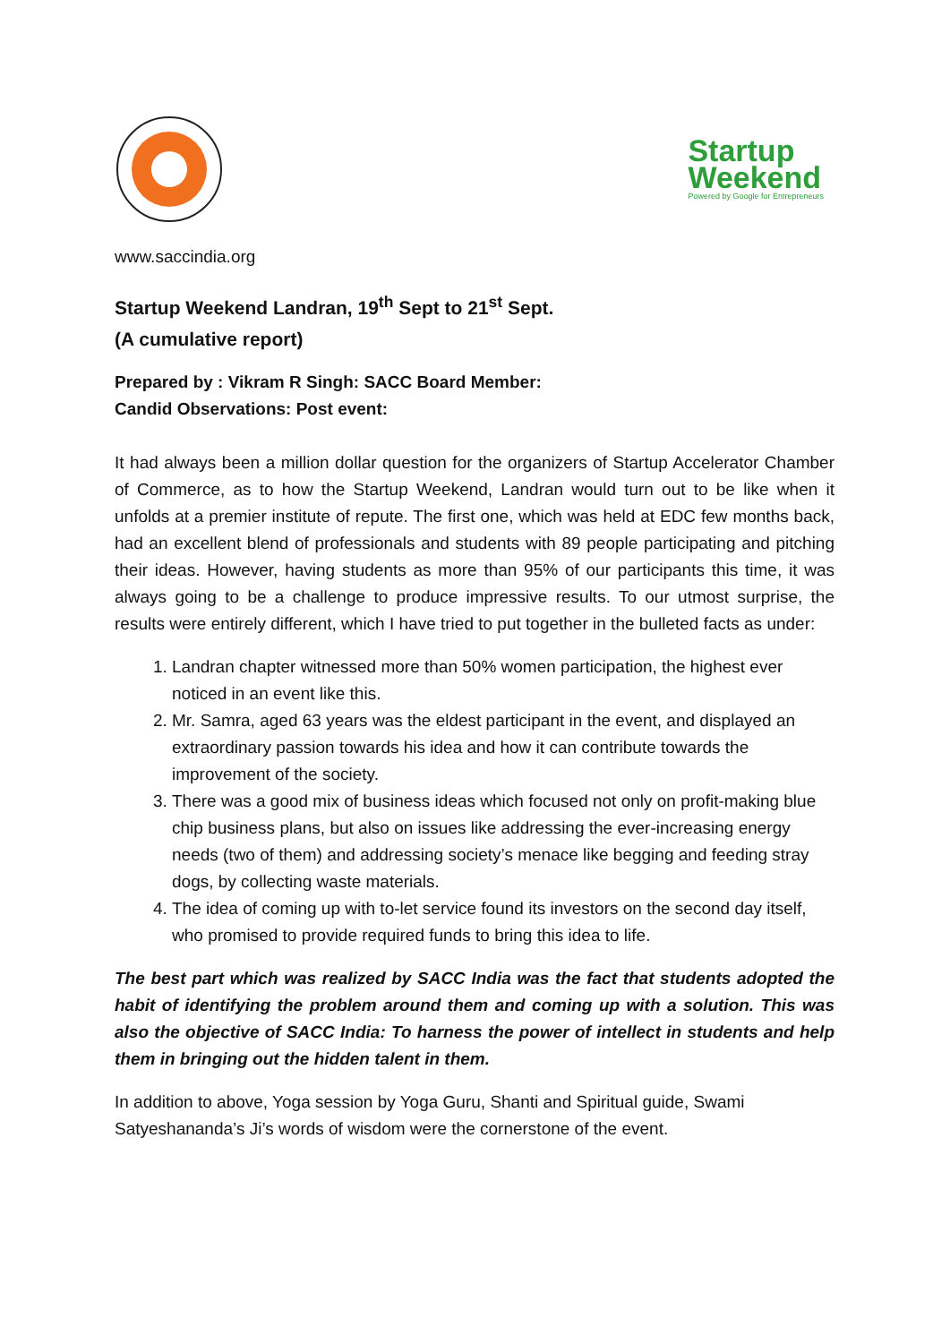Startup
Weekend
Powered by Google for Entrepreneurs
www.saccindia.org
Startup Weekend Landran, 19<sup>th</sup> Sept to 21<sup>st</sup> Sept.
(A cumulative report)
Prepared by : Vikram R Singh: SACC Board Member:
Candid Observations: Post event:
It had always been a million dollar question for the organizers of Startup Accelerator Chamber of Commerce, as to how the Startup Weekend, Landran would turn out to be like when it unfolds at a premier institute of repute. The first one, which was held at EDC few months back, had an excellent blend of professionals and students with 89 people participating and pitching their ideas. However, having students as more than 95% of our participants this time, it was always going to be a challenge to produce impressive results. To our utmost surprise, the results were entirely different, which I have tried to put together in the bulleted facts as under:
1. Landran chapter witnessed more than 50% women participation, the highest ever noticed in an event like this.
2. Mr. Samra, aged 63 years was the eldest participant in the event, and displayed an extraordinary passion towards his idea and how it can contribute towards the improvement of the society.
3. There was a good mix of business ideas which focused not only on profit-making blue chip business plans, but also on issues like addressing the ever-increasing energy needs (two of them) and addressing society’s menace like begging and feeding stray dogs, by collecting waste materials.
4. The idea of coming up with to-let service found its investors on the second day itself, who promised to provide required funds to bring this idea to life.
The best part which was realized by SACC India was the fact that students adopted the habit of identifying the problem around them and coming up with a solution. This was also the objective of SACC India: To harness the power of intellect in students and help them in bringing out the hidden talent in them.
In addition to above, Yoga session by Yoga Guru, Shanti and Spiritual guide, Swami Satyeshananda’s Ji’s words of wisdom were the cornerstone of the event.